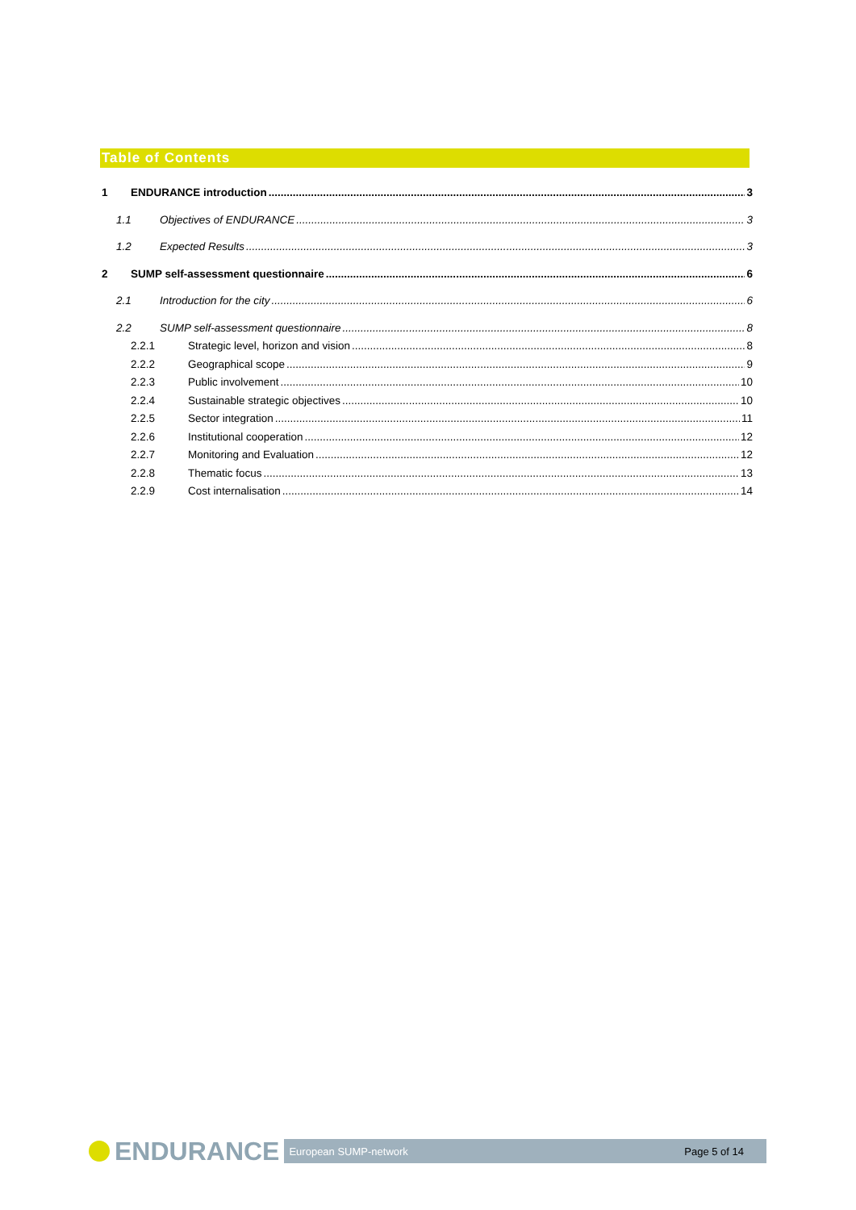Table of Contents
1 ENDURANCE introduction 3
1.1 Objectives of ENDURANCE 3
1.2 Expected Results 3
2 SUMP self-assessment questionnaire 6
2.1 Introduction for the city 6
2.2 SUMP self-assessment questionnaire 8
2.2.1 Strategic level, horizon and vision 8
2.2.2 Geographical scope 9
2.2.3 Public involvement 10
2.2.4 Sustainable strategic objectives 10
2.2.5 Sector integration 11
2.2.6 Institutional cooperation 12
2.2.7 Monitoring and Evaluation 12
2.2.8 Thematic focus 13
2.2.9 Cost internalisation 14
ENDURANCE
European SUMP-network Page 5 of 14